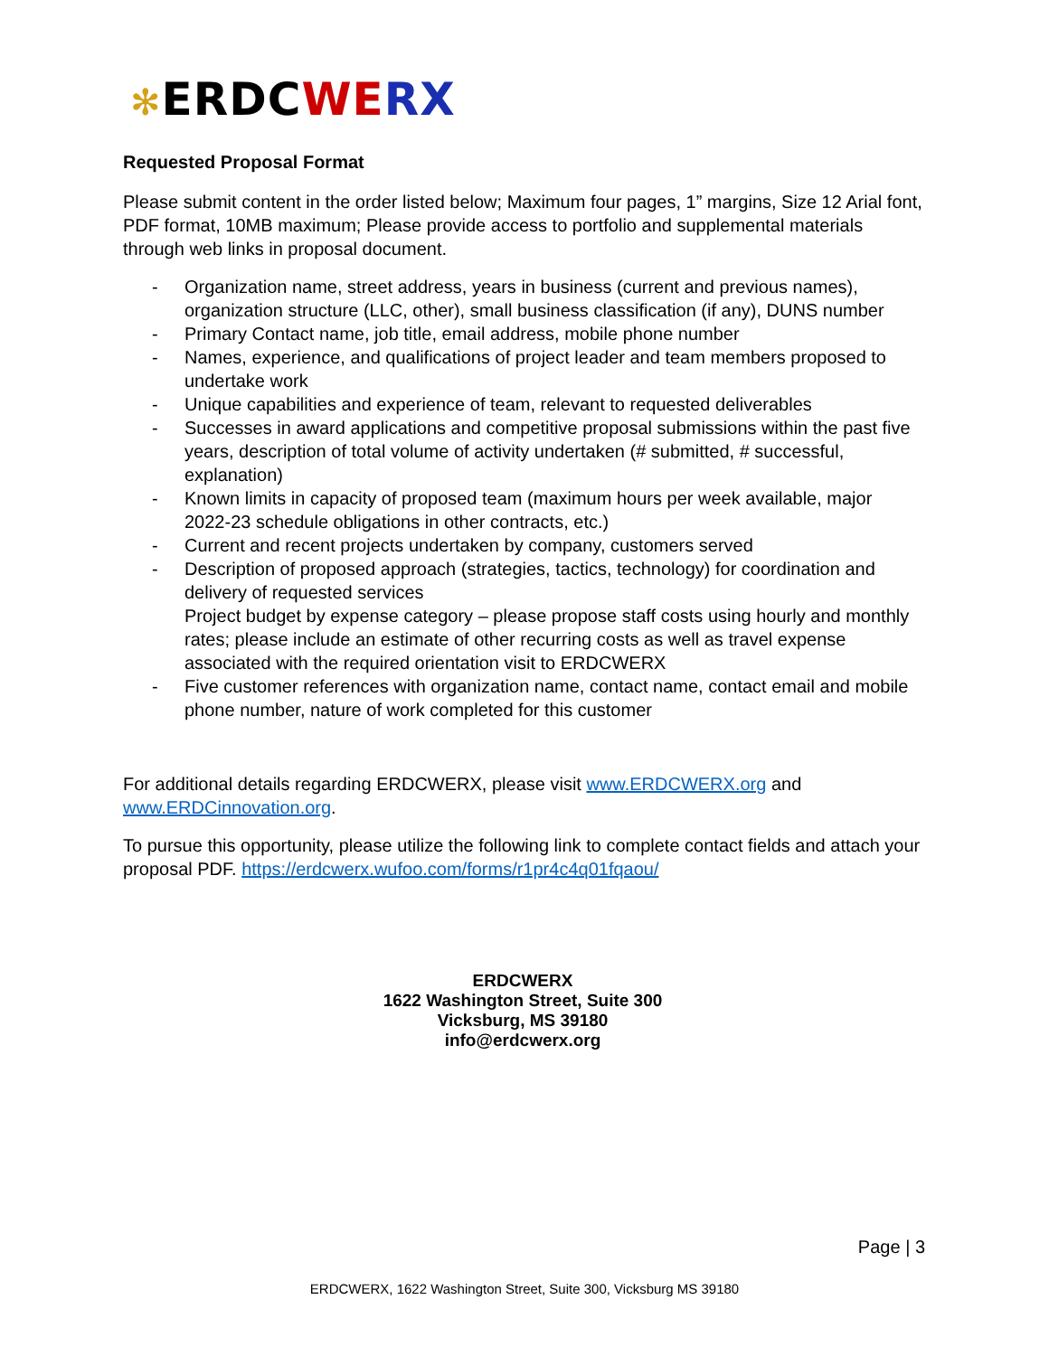✻ERDC WE RX
Requested Proposal Format
Please submit content in the order listed below; Maximum four pages, 1” margins, Size 12 Arial font, PDF format, 10MB maximum; Please provide access to portfolio and supplemental materials through web links in proposal document.
- Organization name, street address, years in business (current and previous names), organization structure (LLC, other), small business classification (if any), DUNS number
- Primary Contact name, job title, email address, mobile phone number
- Names, experience, and qualifications of project leader and team members proposed to undertake work
- Unique capabilities and experience of team, relevant to requested deliverables
- Successes in award applications and competitive proposal submissions within the past five years, description of total volume of activity undertaken (# submitted, # successful, explanation)
- Known limits in capacity of proposed team (maximum hours per week available, major 2022-23 schedule obligations in other contracts, etc.)
- Current and recent projects undertaken by company, customers served
- Description of proposed approach (strategies, tactics, technology) for coordination and delivery of requested services
Project budget by expense category – please propose staff costs using hourly and monthly rates; please include an estimate of other recurring costs as well as travel expense associated with the required orientation visit to ERDCWERX
- Five customer references with organization name, contact name, contact email and mobile phone number, nature of work completed for this customer
For additional details regarding ERDCWERX, please visit www.ERDCWERX.org and www.ERDCinnovation.org.
To pursue this opportunity, please utilize the following link to complete contact fields and attach your proposal PDF. https://erdcwerx.wufoo.com/forms/r1pr4c4q01fqaou/
ERDCWERX
1622 Washington Street, Suite 300
Vicksburg, MS 39180
info@erdcwerx.org
Page | 3
ERDCWERX, 1622 Washington Street, Suite 300, Vicksburg MS 39180